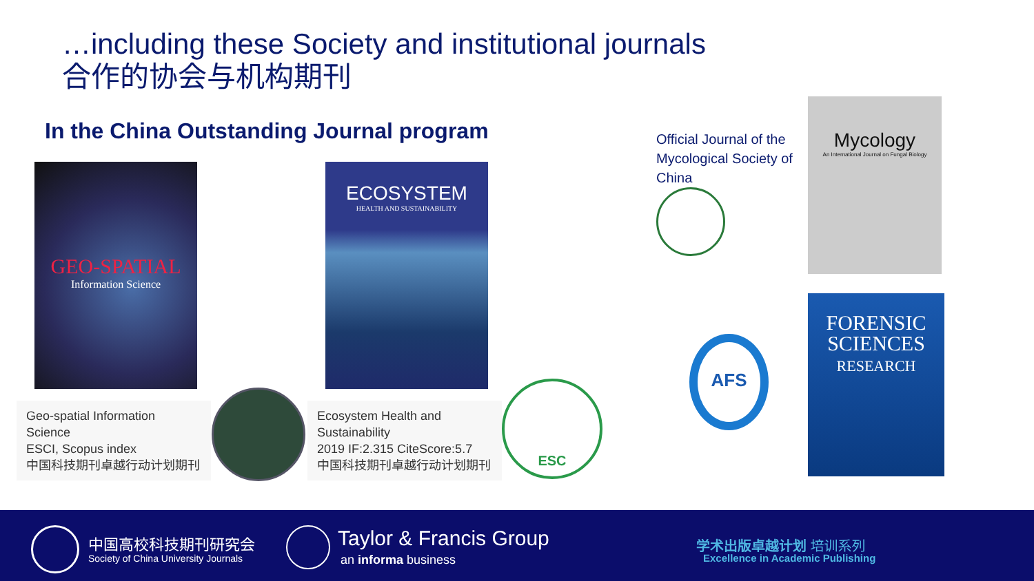…including these Society and institutional journals
合作的协会与机构期刊
In the China Outstanding Journal program
GEO-SPATIAL
Information Science
Geo-spatial Information Science
ESCI, Scopus index
中国科技期刊卓越行动计划期刊
ECOSYSTEM
HEALTH AND SUSTAINABILITY
Ecosystem Health and Sustainability
2019 IF:2.315 CiteScore:5.7
中国科技期刊卓越行动计划期刊
ESC
Official Journal of the Mycological Society of China
Mycology
An International Journal on Fungal Biology
AFS
FORENSIC
SCIENCES
RESEARCH
中国高校科技期刊研究会
Society of China University Journals
Taylor & Francis Group
an informa business
学术出版卓越计划 培训系列
Excellence in Academic Publishing